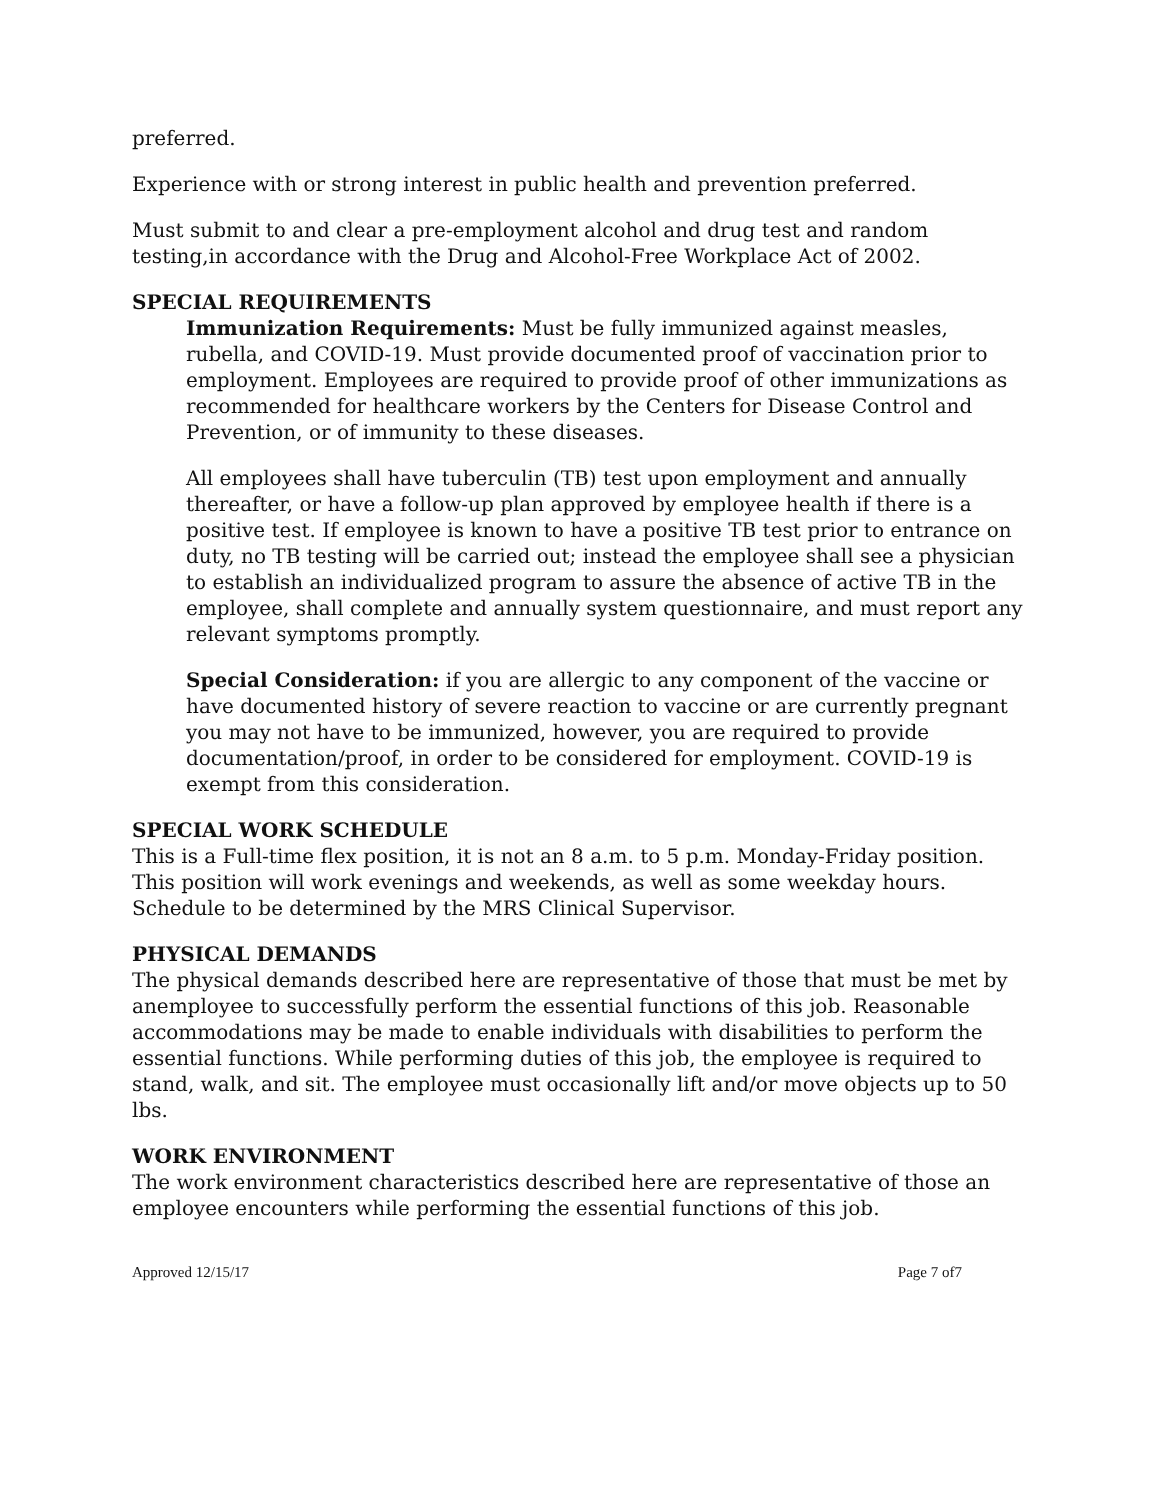preferred.
Experience with or strong interest in public health and prevention preferred.
Must submit to and clear a pre-employment alcohol and drug test and random testing,in accordance with the Drug and Alcohol-Free Workplace Act of 2002.
SPECIAL REQUIREMENTS
Immunization Requirements: Must be fully immunized against measles, rubella, and COVID-19. Must provide documented proof of vaccination prior to employment. Employees are required to provide proof of other immunizations as recommended for healthcare workers by the Centers for Disease Control and Prevention, or of immunity to these diseases.
All employees shall have tuberculin (TB) test upon employment and annually thereafter, or have a follow-up plan approved by employee health if there is a positive test. If employee is known to have a positive TB test prior to entrance on duty, no TB testing will be carried out; instead the employee shall see a physician to establish an individualized program to assure the absence of active TB in the employee, shall complete and annually system questionnaire, and must report any relevant symptoms promptly.
Special Consideration: if you are allergic to any component of the vaccine or have documented history of severe reaction to vaccine or are currently pregnant you may not have to be immunized, however, you are required to provide documentation/proof, in order to be considered for employment. COVID-19 is exempt from this consideration.
SPECIAL WORK SCHEDULE
This is a Full-time flex position, it is not an 8 a.m. to 5 p.m. Monday-Friday position. This position will work evenings and weekends, as well as some weekday hours. Schedule to be determined by the MRS Clinical Supervisor.
PHYSICAL DEMANDS
The physical demands described here are representative of those that must be met by anemployee to successfully perform the essential functions of this job. Reasonable accommodations may be made to enable individuals with disabilities to perform the essential functions. While performing duties of this job, the employee is required to stand, walk, and sit. The employee must occasionally lift and/or move objects up to 50 lbs.
WORK ENVIRONMENT
The work environment characteristics described here are representative of those an employee encounters while performing the essential functions of this job.
Approved 12/15/17 Page 7 of7